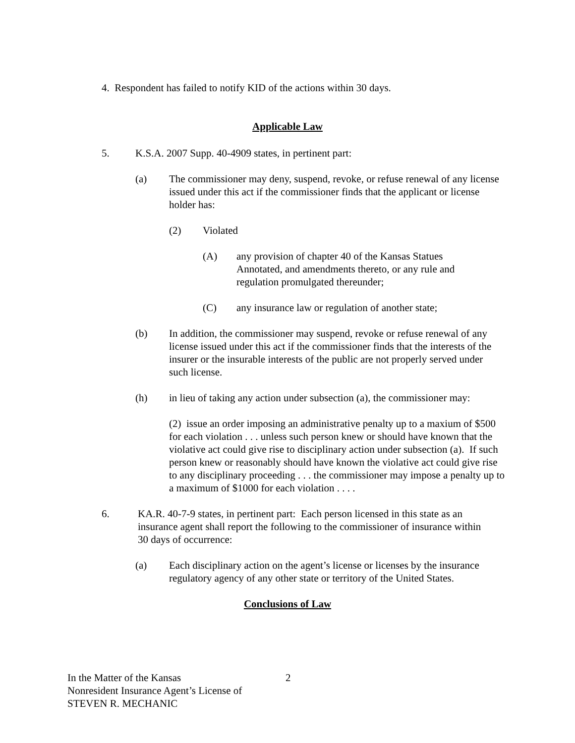4. Respondent has failed to notify KID of the actions within 30 days.
Applicable Law
5. K.S.A. 2007 Supp. 40-4909 states, in pertinent part:
(a) The commissioner may deny, suspend, revoke, or refuse renewal of any license issued under this act if the commissioner finds that the applicant or license holder has:
(2) Violated
(A) any provision of chapter 40 of the Kansas Statues Annotated, and amendments thereto, or any rule and regulation promulgated thereunder;
(C) any insurance law or regulation of another state;
(b) In addition, the commissioner may suspend, revoke or refuse renewal of any license issued under this act if the commissioner finds that the interests of the insurer or the insurable interests of the public are not properly served under such license.
(h) in lieu of taking any action under subsection (a), the commissioner may:
(2) issue an order imposing an administrative penalty up to a maxium of $500 for each violation . . . unless such person knew or should have known that the violative act could give rise to disciplinary action under subsection (a). If such person knew or reasonably should have known the violative act could give rise to any disciplinary proceeding . . . the commissioner may impose a penalty up to a maximum of $1000 for each violation . . . .
6. KA.R. 40-7-9 states, in pertinent part: Each person licensed in this state as an insurance agent shall report the following to the commissioner of insurance within 30 days of occurrence:
(a) Each disciplinary action on the agent’s license or licenses by the insurance regulatory agency of any other state or territory of the United States.
Conclusions of Law
In the Matter of the Kansas
Nonresident Insurance Agent’s License of
STEVEN R. MECHANIC
2